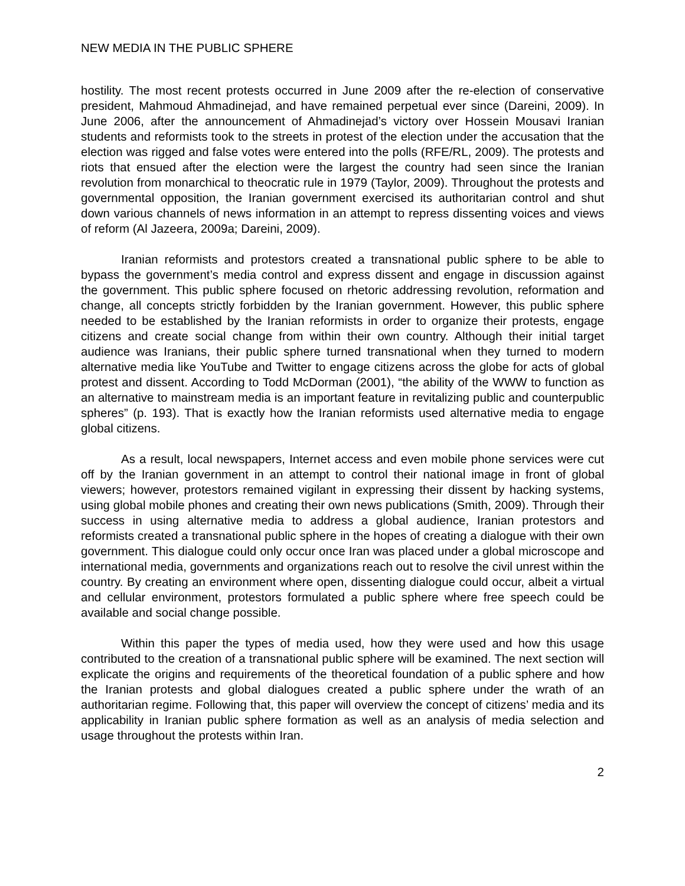NEW MEDIA IN THE PUBLIC SPHERE
hostility. The most recent protests occurred in June 2009 after the re-election of conservative president, Mahmoud Ahmadinejad, and have remained perpetual ever since (Dareini, 2009). In June 2006, after the announcement of Ahmadinejad’s victory over Hossein Mousavi Iranian students and reformists took to the streets in protest of the election under the accusation that the election was rigged and false votes were entered into the polls (RFE/RL, 2009). The protests and riots that ensued after the election were the largest the country had seen since the Iranian revolution from monarchical to theocratic rule in 1979 (Taylor, 2009). Throughout the protests and governmental opposition, the Iranian government exercised its authoritarian control and shut down various channels of news information in an attempt to repress dissenting voices and views of reform (Al Jazeera, 2009a; Dareini, 2009).
Iranian reformists and protestors created a transnational public sphere to be able to bypass the government’s media control and express dissent and engage in discussion against the government. This public sphere focused on rhetoric addressing revolution, reformation and change, all concepts strictly forbidden by the Iranian government. However, this public sphere needed to be established by the Iranian reformists in order to organize their protests, engage citizens and create social change from within their own country. Although their initial target audience was Iranians, their public sphere turned transnational when they turned to modern alternative media like YouTube and Twitter to engage citizens across the globe for acts of global protest and dissent. According to Todd McDorman (2001), “the ability of the WWW to function as an alternative to mainstream media is an important feature in revitalizing public and counterpublic spheres” (p. 193). That is exactly how the Iranian reformists used alternative media to engage global citizens.
As a result, local newspapers, Internet access and even mobile phone services were cut off by the Iranian government in an attempt to control their national image in front of global viewers; however, protestors remained vigilant in expressing their dissent by hacking systems, using global mobile phones and creating their own news publications (Smith, 2009). Through their success in using alternative media to address a global audience, Iranian protestors and reformists created a transnational public sphere in the hopes of creating a dialogue with their own government. This dialogue could only occur once Iran was placed under a global microscope and international media, governments and organizations reach out to resolve the civil unrest within the country. By creating an environment where open, dissenting dialogue could occur, albeit a virtual and cellular environment, protestors formulated a public sphere where free speech could be available and social change possible.
Within this paper the types of media used, how they were used and how this usage contributed to the creation of a transnational public sphere will be examined. The next section will explicate the origins and requirements of the theoretical foundation of a public sphere and how the Iranian protests and global dialogues created a public sphere under the wrath of an authoritarian regime. Following that, this paper will overview the concept of citizens’ media and its applicability in Iranian public sphere formation as well as an analysis of media selection and usage throughout the protests within Iran.
2